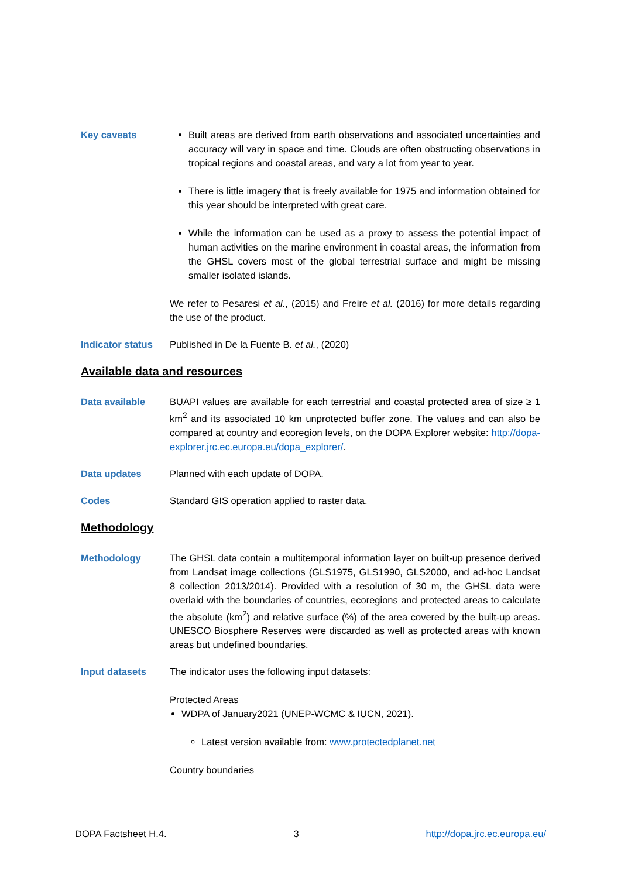Key caveats Built areas are derived from earth observations and associated uncertainties and accuracy will vary in space and time. Clouds are often obstructing observations in tropical regions and coastal areas, and vary a lot from year to year.
There is little imagery that is freely available for 1975 and information obtained for this year should be interpreted with great care.
While the information can be used as a proxy to assess the potential impact of human activities on the marine environment in coastal areas, the information from the GHSL covers most of the global terrestrial surface and might be missing smaller isolated islands.
We refer to Pesaresi et al., (2015) and Freire et al. (2016) for more details regarding the use of the product.
Indicator status
Published in De la Fuente B. et al., (2020)
Available data and resources
Data available BUAPI values are available for each terrestrial and coastal protected area of size ≥ 1 km<sup>2</sup> and its associated 10 km unprotected buffer zone. The values and can also be compared at country and ecoregion levels, on the DOPA Explorer website: http://dopa-explorer.jrc.ec.europa.eu/dopa_explorer/.
Data updates Planned with each update of DOPA.
Codes Standard GIS operation applied to raster data.
Methodology
Methodology The GHSL data contain a multitemporal information layer on built-up presence derived from Landsat image collections (GLS1975, GLS1990, GLS2000, and ad-hoc Landsat 8 collection 2013/2014). Provided with a resolution of 30 m, the GHSL data were overlaid with the boundaries of countries, ecoregions and protected areas to calculate the absolute (km<sup>2</sup>) and relative surface (%) of the area covered by the built-up areas. UNESCO Biosphere Reserves were discarded as well as protected areas with known areas but undefined boundaries.
Input datasets The indicator uses the following input datasets:
Protected Areas
WDPA of January2021 (UNEP-WCMC & IUCN, 2021).
Latest version available from: www.protectedplanet.net
Country boundaries
DOPA Factsheet H.4. 3 http://dopa.jrc.ec.europa.eu/